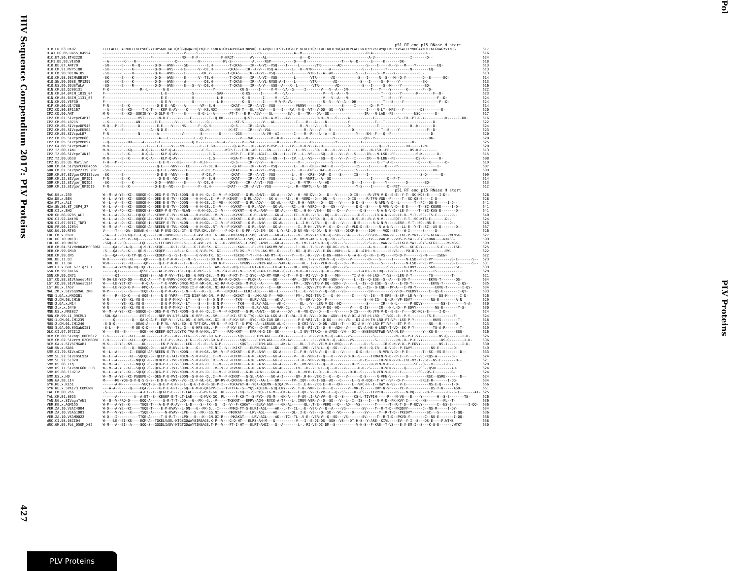HIV Sequence Compendium 2017: PLV Proteins
427
| p51 RT end_p15 RNase H start | | |
| H1B.FR.83.HXB2 | LTEEAELELAENREILKEPVHGVYYDPSKDLIAEIQKQGQGQWTYQIYQEP.FKNLKTGKYARMRGAHTNDVKQLTEAVQKITTESIVIWGKTP.KFKLPIQKETWETWWTEYWQATWIPEWEFVNTPPLVKLWYQLEKEPIVGAETFYVDGAANRETKLGKAGYVTNRG | 617 |
| H1A1.UG.85.U455_U455A | -------------------------------D-------V-----S-----------------------I-----R----------------A--M-------------------------------D-A-------------------------D-- | 616 |
| H1C.ET.86.ETH2220 | -----------------------F--------------ND---F-F-----------F-KRGT--------AV----AL----------------A---D----------------------------A-V-----------------I-------D-- | 624 |
| H1F1.BE.93.VI850 | --A-------K----R-------------------D----------N-----------KV-S----------AL----RSP------L----D----D-----------------T---A--D------S-----K-------DK- | 618 |
| H1O.BE.87.ANT70 | -SR------E----R--Q-------Q-D---WVN-----GE---------E.H--------T-QKAS----IR--A-VI--VSQ----I-----L-------VTR--------AD------------S----I-----R--S---M----Y----------EQ- | 613 |
| H1O.CM.91.MVP5180 | -SK------E----K----------Q-D---WVS---H-E------V--DE.H--------QKAS----IR--A-V---VSQ-A-------L-.-R--VTR--------A---------------S---I------T-----------N--------EQ- | 613 |
| H1O.CM.98.98CMA105 | -SK------E----R----------Q-X---WVD-----E--------DK.Y--------T-QKAS----IR--A-VL--VSQ--------L-------VTR-I--A--AD-----------S---I-----S--M----Y-----------EL- | 613 |
| H1O.CM.98.98CMABB197 | -SK------E----K----------Q-D---WVN-----E------V--TE.H--------T-QKAS----IR--A-VI--VSQ--------L-------VTR-------AD-----------S---I-----R--S---M--Q-Y--------D--S------EQ- | 614 |
| H1O.SN.99.99SE_MP1299 | -SK------E----K----------Q-D---WVN-----W---------DE.H--------T-QKAS----IR--A-VL-RVSQ-A-I----L-------VTR--------AD-----------S---I-----S--M----Y-----------EK- | 613 |
| H1O.US.99.99USTWLA | -SQ------E----R----------Q-D---WVN-----E---S--V--DE.H--------T-QKAS----IR--A-V---ASQ--A---X--L-------VTR--------AD-----------S---I-----S--M----Y-----------EQ- | 616 |
| H1N.CM.02.DJ00131 | F-K---------------R--L-------G-E---------------------Y------------KR-S-----I-----V-V---VA--G-----I-------V---V--A---DN-----------T---T----Y-------K-------F--D- | 622 |
| H1N.CM.04.04CM_1015_04 | F---------------------------L-E------------S-----------S##---------K-KS-----I------V---VA-----------------V---V--A---N----------------T---S----Y-------K-------F--D- | 623 |
| H1N.CM.04.04CM_1131_03 | F---------------------------E-E------------S-----------L-H---------K--S------I-----V---VA-----------------V---V--A---N----------------T---S----Y-----------------F--D- | 624 |
| H1N.CM.95.YBF30 | F---------------------------G-E-V----------S-----------L-H---------K--S------I-----V-V-R-VA---------------R--V---V--A---DH-------------T---S----Y-----------------F--D- | 624 |
| H1P.CM.06.U14788 | F-R------E--K-------------Q-E-E--VD----A-------VF--E.H--------QKAT----IR--A-VI--VSQ----------VNRNV-----SD----------S-----I-------D--P-T------------------------- | 614 |
| CPZ.CD.06.BF1167 | --A------E--KQ-----T-Q-T----KEP-K-AV----K-----V--KE.NQI---------NH-T---EL--AGV----G---I---RV.-V-Q--VT--V-QQ--SD---VS-----------I----N-LT--MPE---Y--------DS--------D- | 620 |
| CPZ.CD.90.ANT | M-R------E--KQ--QQKIE-Y--Q-GLP-K-T-----S------E-G-L--A-------PT-T---E-R--AGV----GL-------EV-.-Q---TR---DA--SD-----------------IR---N-LAD--PE----------NSQ-------D- | 617 |
| CPZ.CM.01.SIVcpzCAM13 | --P--------------VST-------N-D-E----V-----E--------F--Q.HR----------Q-ST-----IR--A-VI---AV------------.R-R--V---S-----A-----------I-----------S--TD--PT-D-Y----------K-----I-DK- | 616 |
| CPZ.CM.05.LB715 | --K-------------AN-------E-E-------V------S-------Q-------------KT-S---------V---AL----------I----R---A----N----------Y------------T---T-----------------------D- | 622 |
| CPZ.CM.05.SIVcpzDP943 | M-Q---M--E-------D--------E-E----V----NS------F--Q.H----------Q-S-----IR--A-VA-----------------R--V---V----S----------D-------------T---------------D--K-------D- | 624 |
| CPZ.CM.05.SIVcpzEK505 | -K-------E-------------A--N-D-E----------------DL.H----------K-ST-----IR---V--VAL----------------R--V---V----S----------D-------------T--S----Y-------------F--D- | 623 |
| CPZ.CM.05.SIVcpzLB7 | F-R--------------N--------A-----------V--------S--------G-------QGS----------A-VM--AI-------I----R--R---A--A---D----------Y----SH--F---Q--P-------------------D- | 620 |
| CPZ.CM.05.SIVcpzMB66 | F-T------------------------A---E------------F--Q.Y----------------V---VAL--------V--R-R-------A---D------------Y--------------QD--P--------------------------DK- | 620 |
| CPZ.CM.05.SIVcpzMB897 | --Q---------RD-----A-----E-E---------------Q.H---------K--A--S-----V---VAL----------R---V---V-------D-----------Y-----------T------------------------D- | 625 |
| CPZ.GA.88.SIVcpzGAB2 | M-R------E-----------T----E-E----V---NN--------F--T.GR---------Q-A-P---IR--A-V-P-VSP--IL--TV---V-R-V--A--D------------R--------------Q---Y--------RR-----I-N- | 620 |
| CPZ.TZ.00.TAN1 | M-R------E--KQ-----K-Q-A----KLP-Q-A-------------E.G--------KSP-T---EIR--AGLI---GN---I---IV.-.L--VS----SQ---D---V--V---I-----IR---N-LSD--PE----------DS-K-R------- | 613 |
| CPZ.TZ.06.SIVcpzTAN13 | --R------E--K------K-Q-A----KLP-Q-AV---------------E.G--------KSP-T---EIR--AGLI---GN---I---IV.-.L--VS----SQ---D---V--V---S-----IR---N-LSD--PE----------S-K-------D- | 615 |
| CPZ.TZ.09.UG38 | M-R------E--K------K-Q-A----KLP-Q-AV---------------E.G--------KSA-T---EIR--AGLI---GN---I---IV.-.L--VS----SQ---D---V--V---I-----IR---N-LDN--PE----------DS-K-------D- | 608 |
| CPZ.US.85.US_Marilyn | F-H---M--E-----------------E-E-V----RS------F--R.H------------Q-S-----IR--V-V----A------------V--.----V-------S----------D----------K--T-A-E------------Q----K-------D- | 619 |
| GOR.CM.04.SIVgorCP684con | -SK------E----------------Q-E----VNV----EE-------F-DE.H--------Q-AT----IR--A-VI--VSQ--------L-.-R---CRS--DAF--D----S------IS----I-------D----P-------------------I- | 607 |
| GOR.CM.07.SIVgor2139_287 | -SK------E----------------Q-E-E--VNV----E-------F-DE.Y--------QKAT----IR--A-VI--VSQ--------L-.-R---CRS--DAF--D----S------IS----I-------------------------------DK- | 609 |
| GOR.CM.07.SIVgorCP2135con | -SK------E----------------Q-E-E--VNV----E-------F-DE.Y--------QKAT----IR--A-VI--VSQ--------L-.-R---CRS--DAF--D----S------IS----I-------------------------S-Q-------D- | 609 |
| GOR.CM.12.SIVgor_BPID1 | F-R------E--K--------------Q-E-E--VD----E-------F--E.H--------QKAT----IR--A-VI--VSQ--------L-.-R--VNRTL--A--SD-------------------I-------D--P-T------------------- | 614 |
| GOR.CM.12.SIVgor_BQID2 | -SK------E----K----------Q-D---WVN-----E------V--DE.H--------QKVS----IR--A-VI--VSQ--------L-.-R--VTR----A--AD-----------S---I-----S-----Y---------D--------EQ- | 613 |
| GOR.CM.13.SIVgor_BPID15 | F-R------E--K------------Q-E-E--VD----E-------F--E.H--------QKAT----IR--A-VI--VSQ--------L-.-R--VNRTL--A--SD--------------Y-S----I-------D--PET----------------- | 612 |
| p51 RT end_p15 RNase H start | | |
| MAC.US.x.239 | W--M--A-YE--KI--SQEQE-C--QEG-P-E-TVI-SQDN--S-K-H--D.-I--V--F-KIKNT---G-RL-AHVI---GK-A----QV-.-H--VE-DV--Q---D---V------D-IS-----R-VFN-V-D--E-E--Y-T--SC-KQS-E-----I-D-- | 628 |
| H2A.DE.x.BEN | W--L--A-YE--KI--SQEQE-C--QEE-E-E-TV--SQGH----K-H-G..I--V--F-KIKNT---G-RL-AQV----GK-A----RI-.-H--VERD--Q---DN---V------D-IS-----R-TFN-VGD--P-----T--SC-QS-E----I-D-- | 628 |
| H2A.PT.x.ALI | W--L--A--E--KI--SQEQE-H--QEE-E-E-TV--DQDN----K-H-GE..I--VE---K-KNT---G-RL-AQV----GK-AL----RI-.R-H--VER---Q---DD---V-----D-D--S-----R-AFN-V-D--L-------T--PC--QS-E-----I-D-- | 641 |
| H2A.SN.86.ST_JSP4_27 | W--L--A--E--KI--SQEQE-C--QEE-E-E-TV--DQDN----K-H-GE..I--V-----KVKNT---G-RL-AQV----GK-AL----RI-.-H--VERD---Q---DN---V------D-D--S-----R-VFN-V-D--E-E-----T--SC-KQSRE-----I-D-- | 641 |
| H2B.CI.x.EHO | W--L--A-FQ--KI--EQEQE-S--KEEV-P-E-TV--NLAN----K-H-GD..I--V-----KVKNT---G-RL-AHV----GK-AL----RI-.-H-H--VEH---DQ---D---V------D-S-----R-A-N-V-D--LE-V-----T--SC-KAS-E-------D-- | 641 |
| H2B.GH.86.D205_ALT | W--L--A--Q--KI--EQEQE-S--KERVP-E-TV--NLAN----K-H-GN..-V--V-----KVKNT---G-RL-AHV----GK-AL----EI-.V-H--VER---DQ---D---V------D-S-----IR-A-N-V-D-LE-R--Y-T--SC--TS-E-------D-- | 640 |
| H2G.CI.92.Abt96 | W--L--A--Q--KI--XQEQE-A--KEEP-E-TV--NLDN----KVH-GN..RI--V-----KIKNT---G-RL-AHV----GK-A------L-.F-H--VERD--Q---D---V-----D-S--H--R-V-N-V----LEQT--Y-T--SC-KTS-E-------D-- | 624 |
| H2U.CI.07.07IC_TNP3 | W--L--A--Q--KI--EQEQE-I--REGEP-E-TV--NLDN----K-H-GD..-I--V--F-KIKNT---G-RL-AHV----GK-AL------L-.I-H--VER---Q---D---V-----D-S------R-A-N-V----LERV--Y-T--SC--NS-E-------D-- | 626 |
| H2U.FR.96.12034 | W--M--A-F---KI--SQEQE-A--REEEN-E-TVL-NQDN----K-H-GD..RT--V--F-KVKNT---G-RL-AHV----GK-A--------I.-M-H--VER-V--Q---D---V--VLD-D--S-----R-A-N-V----LL-E--Y-T--SC--AS-Q-------D-- | 637 |
| ASC.UG.10.RT03 | V-----T----QA--DQEAK-G---AE-P-EVD-IQL-GT--G-TVR-DK..EV-----F-KQ-S--S-PF--VD-IM--GK--L-Y-RI-.Q-NV-VN--Q-DA--N-H--VS---DIKP-H-----IQM----VQD--SE---W-I------S-----D-- | 626 |
| COL.CM.x.CGU1 | -SA---E--QD-KQ-I--E-Q----I-HE-IWVD-FRL-K----G-AVC-KH..GT-RR--HNTGKNQ-F-SMQE-ASVI---GR-A--T----V-.-M-V-AKR-D--Q--SD---SA----I---SSSYV---VWN-VL--LKE-P-YWT--GCS-KLGA-----WINSK- | 627 |
| COL.UG.10.BWC01 | -SA---E--KK-V--KQ-------R-EE-IWV--MRL-K----G-AVQ--H..GT--R--INTGKS--F-SMQE-ATVI---GR-A------V-.RM-V-AKR-D--Q--SD---S-----I---S--YV---VWN-ML--VRS-P-YWT--GYS-KDNW----WINSS- | 599 |
| COL.UG.10.BWC07 | -SGQ--E--EQ-------EQE----K-EEEIWVT-FRL-K----G-AVE-VH..GT--R--VNTGKS--F-SMQE-AMVI---GR-A------V-.LM-I-AKR-D--Q--SD---S-----I---S-S-V---VWN-VLS-LEKEV-YWT--GYS-KEGI-----W-NSK- | 599 |
| DEB.CM.04.SIVdeb04CMPF3061 | -----QA--E-A-Q----Q-S-T--KEQE----D-T-LSE----G-T-R-SK..GI---------KAK----F--FH-IAKLMM-VG------T--RL-.T-R--V--QD-DG--H-H----------A-H-----R----S-VS---KE-D-Y-------S-E-----ISE- | 625 |
| DEB.CM.99.CM40 | -S---QA--R--K----QE-S----KEQEP-----LS-L-K----G-V-R-PK..GI------FS-DK--Y--FH--AK-MY--G-----F--RI-.Q-R--VV--E-DN--HNH---A---D--AIH--H-------E-VS----PD-D-Y-------------EW- | 622 |
| DEB.CM.99.CM5 | -S---QA--R--K-TP-QE-S----KEDEP--S--S-I-R-----G-V-R-TK..GI------FSKDK-T-Y--FH--AK-MY--G-----Y---V-.-R--VV--E-DN--HNH---A--A-H--Q--R--E-VS----PD-D-Y-------S-M-----ISEW- | 622 |
| DRL.DE.11.D3 | W-R------YE--KL-----QM-----Q-E-P-K-K--L--N--S-----E-DD.N-P-------KVKNS----MRM-AGL---VAK-AL-----RL-.T-Y--VER-V--Q---D---V--------D----S-----I------N-LSD--P-E-VY--------VS-E-------S-- | 623 |
| DRL.DE.11.D4 | WSR------YE--KL-----QM-----Q-E-P-K-K---L--N--S-----E-DD.N-P-------KVKNS----MRM-AGL---VAK-AL-----RL-.I-Y--VER-V--Q---D---V--------D----S-----I-----N-LSD--P-E-VY--------VS-E-------S-- | 631 |
| GRV.ET.x.GRI_677_gri_1 | W-----A-YKN-QG-VQ-TQE-T-----L-E---TV----E------FT--G..AV--V-R--KQ-ET---LRT-AHL----CK-ALT----RL-.RVQ--VD-K--QM--QD---VS-----------L-------S-V-----K-EDVY------SKV---------LSE- | 639 |
| GSN.CM.99.CN166 | ------QI----------QSSE-S---AE-P-VV--TSL-EQ--G-MFS--G..-M--SA-F-KT-N--I-SYQ-FAD-LT-VGR--Q--T--V-D--RI-VV--Q--D---MN------T--I-AIH--H-LRQ--T-VS---LED-V-Y--------TS----------T- | 628 |
| GSN.CM.99.CN71 | ------QI----------QSSE-S---AE-P-VV--TSL-EQ--G-MFS-DS..-M-RS--F-KT-T--I-SYQ--AD-MT-VGR--Q-T---V-D--RI-VV--Q-D----MN------TI-A-H--H-LRQ--T-VS---LEN-V-Y--------TS---------T- | 621 |
| LST.CD.88.SIVlhoest485 | W-DA-LE-YEQ-QQ----KLQ-A----T-E-VVRV-QNKK-VI-F-WR-GN..SI-RA-R-Q-QKA----PLQK-A------GK-------HV-.-IQV-VTR-V-DQ--SDH--V-----L--IS--Q-EQE--S--A---E-VD-Y---------EKVG-T-------QS- | 634 |
| LST.CD.88.SIVlhoest524 | W----LE-YET-KT-----K-Q-A----T-E-VVRV-QNKK-VI-F-WR-GN..AI-RA-R-Q-QKS--M-PLQ--A------GK-------FV-.-IQV-VTR-V-DQ--SDH--V-----L--IS--Q-EQE--S--A---E-VD-Y---------EKVG-T-------I-QS- | 635 |
| LST.KE.x.lho7 | W----LE-YGQ-K-V----KMQ-A----E-E-VVRV-QNKK-II-F-WR-GN..NI-RA-R-Q-QKA----PLQK-V---I---GK-------FV-.-IQV-VTR-V--H--SDH--V-----DL--IS--Q-EQE--IW-A---I-VD-Y---------EKVG-T-------I-QS- | 634 |
| MAL.ZM.x.SIVagmMAL_ZMB | W-P------E---S----TEQE-A----Q-P-R-AV--L-N---G---K--Q..-V---EKQKAI---ELRI-AGL----AK--L-------TL-.-E--VER-V--Q--SD---VS-----------SV---------S-V-D--PKEDVY-----C--QS-E-------I-QY- | 633 |
| MND-1.GA.x.MNDGB1 | M-----R--EQ-K----A-EQE-S----N-E-YVRF---TIG-DISF-WK-GN..V-RA----GKQKT--S--LMK-AG-Y---VGK------FV-.-MQI-TER-I---D--H------C-----V--IS---M-ERE--S-SP--LE-V--Y--------DS-M------I-D- | 626 |
| MND-2.CM.98.CM16 | W-R------YE--KL-VQ-E--------Q-E-P-M-KV--LT----S---E--D.N-P------TKN----ELRV-AGL----AK-AL-----.-Y--ER-V-DQ--P------------------S--H-IG---N-LR--VP-EDVY---------NS-E--------A-N | 629 |
| MND-2.GA.x.M14 | W-R------YE--KL-VQ-E--------Q-G-P-M-KV--LT----S---E--E.N-P-------TKH----ELRV-AGL----AK-C-------EL-.-Y--LER-V-DQ--HD------------S------IR---N-L------P-EDVY---------NS-E-------Y-A- | 630 |
| MND-2.x.x.5440 | W-R------YE--KL-VQ-E--------E-E-P-M-KV--LT----S---E--D.N-P-------TKN----ELRV-AGL----VAK-CL-----L-.-Y--LER-V-DQ--HD-----V----D-IS-----IR---N-L-D--P-EDVY---------NS-E-------Y-S- | 630 |
| MNE.US.x.MNE027 | W--M--A-YE--KI--SQEQE-C--QEG-P-E-TVI-NQDN--S-K-H--D..I--V--F-KIKNT---G-RL-AHVI---GK-A----QV-.-H--VE-DV--Q---D---V------D-IS-----R-VFN-V-D--E-E--Y----SC-KQS-E-----I-D-- | 624 |
| MON.CM.99.L1_99CML1 | -SDL-QA-----------EST-G----NEP-KV-LTSLAEN--G-RFF--K..SV-----F-KI-ST-S-TYQ--AD-LA-LGK-A--T--RL-.I-R--VV--Q-DA--ADN--IN-V-DI-A-YS-H-LRQ--T-VQD--E--P-Y--------TS-E---------F- | 624 |
| MUS-1.CM.01.CM1239 | -----Q--------Q---QA-Q-A-F--EQP-V---VSL-DS--G-NFL-NK..GI--S--F-KV-SV---SYQ--SD-IAR-GR--L------P-E-VRI-VI--Q-DQ----H--VS---DI-A-H-TH-LRQ-FT-VP--LSE-P-Y---------HKVS--------T- | 618 |
| MUS-2.CM.01.CM1246 | -S-Q-Q----------QEAG-A----E-P-VL--VSL-EQ--G-TFT-DR..NM-R---F-KI-T--S-PYQ--A--LSRASK-AL-C------D-CRI-VV--Q-DN--ADS--T----DI-A-H--Y-LRQ-FT-VP---ET-P-Y---------NS---R-------D- | 623 |
| MUS-3.GA.09.09GabOI81 | -S-L---M------M-QE-Q-D-----E---VV--TSL-G---G-MFS-NS..-P-----F-KV-SV---PYQ---D-MT-LGR-A--Y-----V-D--RI-VI--Q--K--ADH--V-----DV-A-HS-H-LRQY-T-VQ--EK-P-Y---------TS-A-R-------T- | 619 |
| OLC.CI.97.97CI12 | W-----KE--E-------EQE--M-KEEEP-QCT.LCYTK-TVA-R-W-KN..GT-----RFQ-KMT----KFR-M-G-IE--GK-------L-.I-QV-TTRKD--A-AFDD--VH---DI---SNSENQRTFWE-VPA-M.EV---------Y--KS-E---------SSG- | 616 |
| RCM.CM.00.SIVagi_00CM312 | F-K------YE--KLL---KL-------E-P----KV--LEG---S--VE-GD.G-P--------KQKT----EIRM-AGL----CK-A-------L-.-E--VER-V--Q--AD---VS----------S----I-----N--D--P-E-VY---------NS-Q-------I-D- | 626 |
| RCM.CM.02.SIVrcm_02CM8081 | F-R------YE--KLL---QM-------E-E-P---KV--LTG---S--VE-GD.G-P--------KQKT----EIRM-AGL----CK-AV------L-.-E--VER-V--Q--AD---VS----------S----I-----N--D--P-E-VY---------NS-Q-------I-D- | 636 |
| RCM.GA.x.SIVRCMGAB1 | M-K---I-YE--KM-----KL-------EK-P-V-N----LEG---S--E--S-G-P---------KQKT----EIRM-AGL----AK-A-----RL-.T-R--VE-V-D+-RSQ----V------D--S-----IR-G-N-V-D--P-EDVY---------NS-I-------I-D- | 630 |
| SAB.SN.x.SAB1 | W---------E---Q--RQKQQ-Q----ALP-R-KVL-L-D----G-----PE.N-I--V---KIKT----ELRM-AGL----GK-------QI-.IME--VER-L--Q--SD---V-------M-S--Q-IR---K-V-D--P-EAVY---------NS-E-----L-D- | 649 |
| SMM.CI.79.SIVsmCI2 | W--L--A------I--EQEQE-AF-REEEN-E-TV--NQDN----K-H-GS..RV--V--F-KIKNT---G-RL-AHV----GK-A------I-.F-H--VER-V--Q---D---V------D-D--S-----R-VFN-V-D--P-E-------T--SC--VS-E-------D-- | 633 |
| SMM.SL.92.SIVsmSL92A | W--L--A------KI--SQEQE-S--QEEP-E-TAI-NQEN--S-K-H-GE..I--V-----KIKNT---G-RL-AQVI---GK-A------V-.-H--VER-I--Q---D---V-V-D-D--S-----IRMAFN-V-D--P-E--Y---T--SC-KQS-A-------D-- | 624 |
| SMM.SL.92.SL92B | W--L--A------I--NQEQE-R--REDEP-E-TVL-NQDN--S-K-H-GD..RI--V--F-KIKNT---GIRL-ANV----GK--L-------F-H--VER-V-DQ---D-------------D-IS-----IR-VFN-V-D--EKE-VY-I--SC--NS-E-------D-- | 621 |
| SMM.US.06.FTq | W--M--A-FE---I--NQEQE-C--QED-P-E-T-V-SQDN--S-K-H--D..I--V-----KIKNT---G-RL-AHV----GK-A------V-.-HM-VER-I--Q---D---V-----D-IS-----R-VFN-V-D--E---------SC--Q---V-----I-D-- | 628 |
| SMM.US.11.SIVsmE660_FL8 | W--M--A-YE--KI--SQEQE-C--QEG-P-E-TVI-SQDN--S-K-H--D..-V--V--F-KVKNT---G-RL-AHV----GK-AL------EV-.-H--VER-I--Q---D---V------D-D--S-----R-VFN-V----Q-------SC--QSRE-------AD- | 624 |
| SMM.US.86.CFU212 | W--L--A-YE--KI--SQEQE-C--QEG-P-E-TVV-NQDN--S-K-H--D..I--V--F-KIKNT---G-RL-AHV----GK-A----RI-.-H--VER-I--Q---D---V------D-D--S-----R-VFN-V-D-LE-E-----T--SC--QS-E-------DG- | 624 |
| SMM.US.x.H9 | W--M--A-YE--KI-PSQEPE-C--QEG-P-E-PVI-SQDN--S-K-H--D..I--V--F-KIKNT---G-SL-AHV----GK-A-I------QV-.R-H--VEX-I--Q---D---V------D-S-----R-VFN-V-------Q---------RSC--QSRE-------D-- | 624 |
| SUN.GA.98.L14 | M-----RE-YQS-Q-V-Q-S-S-S--E-D-E--CRV--VK--IL-F-WL-GK..QV-RV-R-QKRGA--E-PCQ--AA-L---GR------FV-.IQV---R-I-SQ--AD---C-----L--S-K-EQE--T-AT--VP--D-Y--------EKLE-R-------I-QG- | 634 |
| SYK.KE.x.KE51 | ------A-M----------VEQT-S--Q-E-P-E-H-S-L--Q-G-I-K-G-QE-P-I---TGKAYAT-H--YQA-AQLMN--GIQALW-----I-.E-H--VKR-E--K---DH-----L--VKC-H--I--RWY-N-VS--V-E-----------NS-E-Q-----I-D- | 656 |
| SYK.KE.x.SYK173_COMGNM | ---A-A--E----Q----EQA-S----K-P-E-H-T-L-SQ--G-M-K-QKGPP-I---T-KTFA--S--YQS-AQLLN--GIQ-LWY---V-.T-H--VKR-E--K---D-------V--VK-IS-----RWY-N-VP----PE-V-----------DS-T-N-----ASD- | 651 |
| TAL.CM.00.266 | -S------A---------A-ET--T--QEGEP-E---LT-LAE----G-M-K-GK..RL-----F-KQ-T--S-PYQ--IG-M---GK-A----F-QV-.V-RI-VV--E--Q--SS----H--CS---TIVPIH------R----N-VQ---E--D-Y-------H--S-E-------AT- | 625 |
| TAL.CM.01.8023 | ------A--------A--A-ET--S--KEGEP-E-T-LT-LAE----G-MVK-GK..RL-----F-KQ-T--S-PYQ--VG-M---GK-A----F-QV-.I-RV-VV--E--Q--S-----CS-L-TIVPIH-----R---N-VS---E----Y-------H--S-E-------TS- | 626 |
| TAN.UG.x.SIVagmTAN1 | W--Q--V-FRQ-Q-----EQQ-A------S-R-T-T-LDD---G--FK--G..-V-----TKSKNT---EFRV-AGM--RVCK-A-TF---L-.IMEV-VER-V--Q--SD---V--L--I--IS---I---N-V-D--PK-KVY-C----C--NS--------FL--T- | 636 |
| VER.KE.x.AGM155 | W-P---A-YE--K-----TEQE-T---A-E-P-R-AV---L-D----S--FK--G..-I--V--F-KQKAT---ELRV-AGV----GK-AL------QL-.T-E--VERD---Q---AD---VS-------T------T--R-T-D--P-EDVY-------C--NS-E--------I-QQ- | 636 |
| VER.ZA.10.VSAC4004 | W-D---A-YE--KI----TEQE-T----E-P-KVAV--L-DN---G--FK-D..-I-----FMKQ-TT-S-ELRI-AGL----AK--L-T--IL-.-E--VER-V--Q--A----VG--------SV----T--R-T-D--PKQDVY-------C--NS-M-----I-QY- | 634 |
| VER.ZA.10.VSAG1003 | W-P---V-YE---K----TSQE-A------N-KVAV--LPE---S--FK--GG.NI-----MKNKAT----LRV-AGL----AK-------QL-.I-E--VE---Q--SD---VG-----D-----SV-----T--R-T-D--PKEDVY-------SC---S-------I-QQ- | 636 |
| VER.ZA.10.VSAM0022 | W-Q---I----------TTQE-A-----T-S-R-T---LPD---S---K--GN.QI-R----MKAKAT----LRV-AGL----AK---TC--TL-.V-E--VER-V--Q--SD---VS-------SV-----T--R-T-D--PKVD-Y-------C--NS-E-------I-QQ- | 636 |
| WRC.CI.98.98CI04 | W----LE--EI-KS----EQM-A--TGKELVAEL-KTGSGQWAYSIREAGE.K-P--V---G-Q-HT---ELRS-AH-M---G----------V---I--E-DI-DS--SDH--VS---DT-H-S--Y-ARE--KIVL----EV--Y-I--S---DS-E----F.WTNS | 638 |
| WRC.GM.05.Pbt_05GM_X02 | W-M---A--EI--A----SQQ-S--GGGDLIAEV-KTGTGQWAYTIKEAGE.T-P--V---FT-I-HT---ELRT-AHCI---G--A-------L-.-RI-VE-DI-DM--S----------V-H-S--F-KRE--T-VS---E-V-EM-I--S---K-S-E------.WTKT | 630 |
Pol
PLV Proteins
PLV Proteins